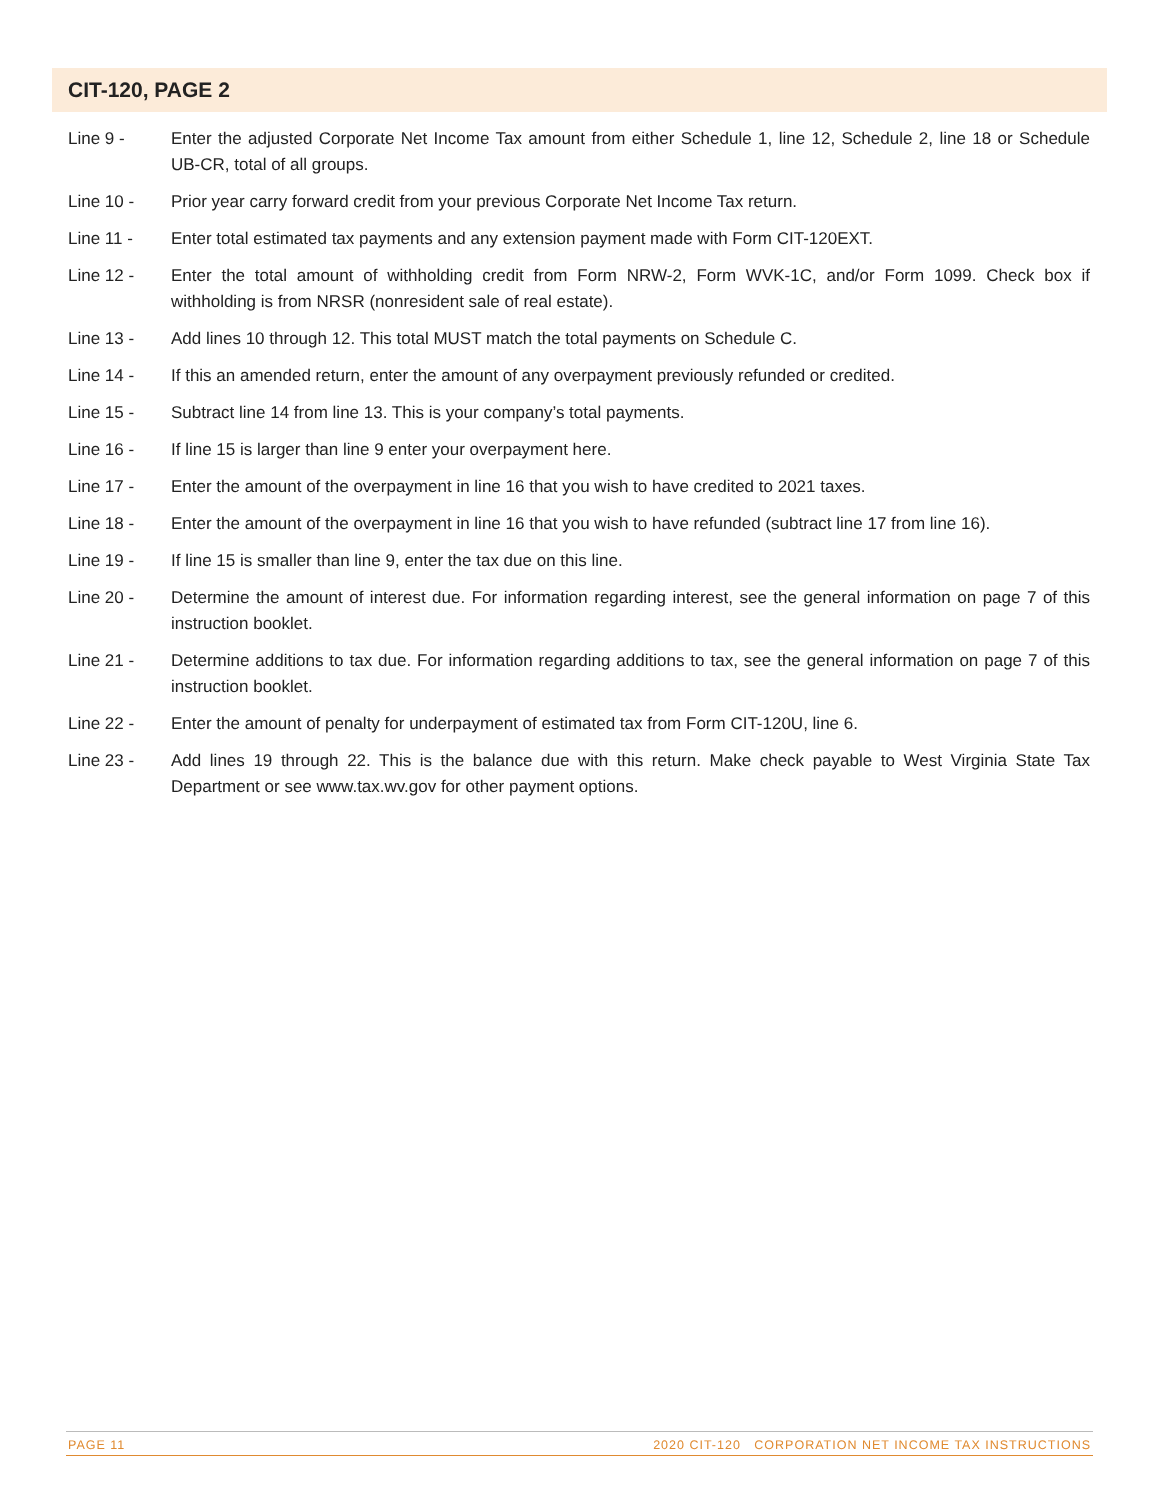CIT-120, PAGE 2
Line 9 - Enter the adjusted Corporate Net Income Tax amount from either Schedule 1, line 12, Schedule 2, line 18 or Schedule UB-CR, total of all groups.
Line 10 - Prior year carry forward credit from your previous Corporate Net Income Tax return.
Line 11 - Enter total estimated tax payments and any extension payment made with Form CIT-120EXT.
Line 12 - Enter the total amount of withholding credit from Form NRW-2, Form WVK-1C, and/or Form 1099. Check box if withholding is from NRSR (nonresident sale of real estate).
Line 13 - Add lines 10 through 12. This total MUST match the total payments on Schedule C.
Line 14 - If this an amended return, enter the amount of any overpayment previously refunded or credited.
Line 15 - Subtract line 14 from line 13. This is your company’s total payments.
Line 16 - If line 15 is larger than line 9 enter your overpayment here.
Line 17 - Enter the amount of the overpayment in line 16 that you wish to have credited to 2021 taxes.
Line 18 - Enter the amount of the overpayment in line 16 that you wish to have refunded (subtract line 17 from line 16).
Line 19 - If line 15 is smaller than line 9, enter the tax due on this line.
Line 20 - Determine the amount of interest due. For information regarding interest, see the general information on page 7 of this instruction booklet.
Line 21 - Determine additions to tax due. For information regarding additions to tax, see the general information on page 7 of this instruction booklet.
Line 22 - Enter the amount of penalty for underpayment of estimated tax from Form CIT-120U, line 6.
Line 23 - Add lines 19 through 22. This is the balance due with this return. Make check payable to West Virginia State Tax Department or see www.tax.wv.gov for other payment options.
PAGE 11 2020 CIT-120 CORPORATION NET INCOME TAX INSTRUCTIONS